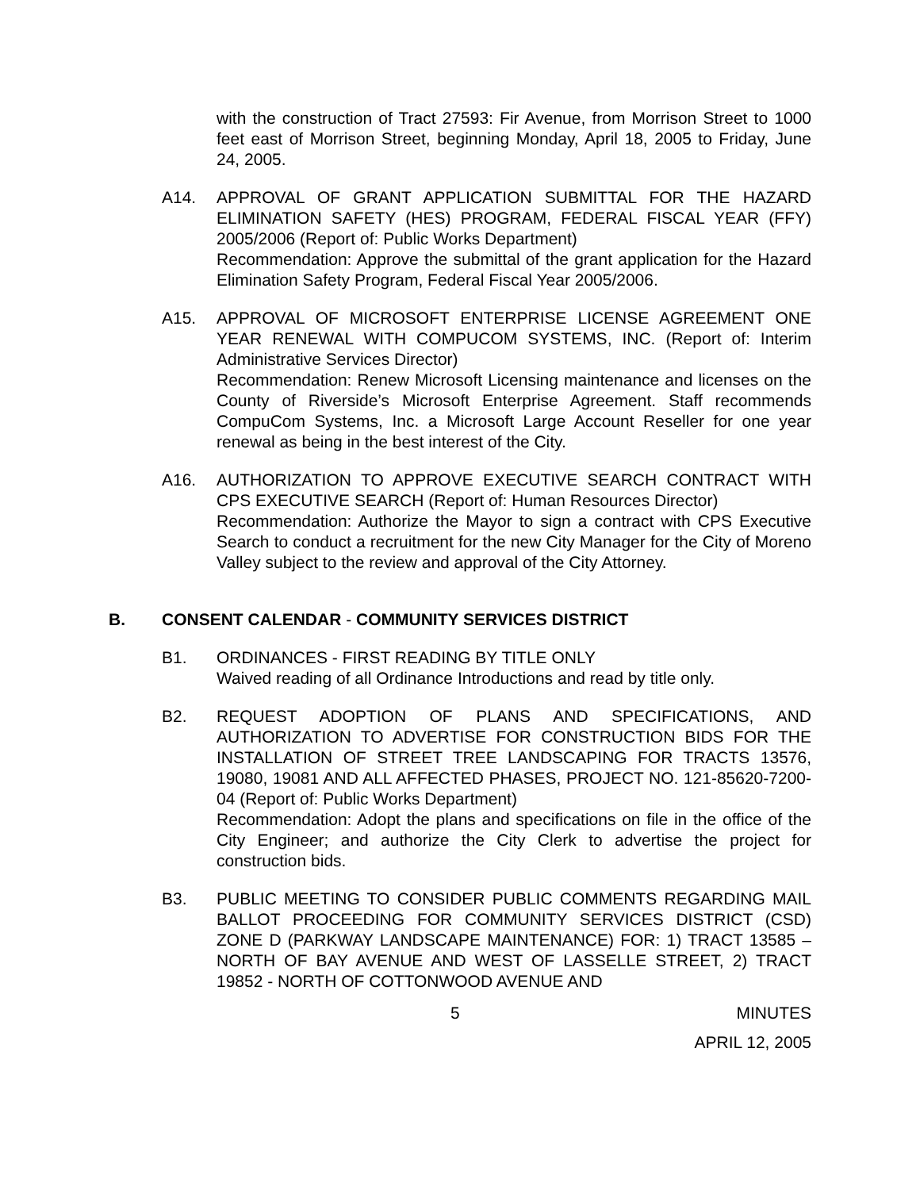with the construction of Tract 27593: Fir Avenue, from Morrison Street to 1000 feet east of Morrison Street, beginning Monday, April 18, 2005 to Friday, June 24, 2005.
A14. APPROVAL OF GRANT APPLICATION SUBMITTAL FOR THE HAZARD ELIMINATION SAFETY (HES) PROGRAM, FEDERAL FISCAL YEAR (FFY) 2005/2006 (Report of: Public Works Department)
Recommendation: Approve the submittal of the grant application for the Hazard Elimination Safety Program, Federal Fiscal Year 2005/2006.
A15. APPROVAL OF MICROSOFT ENTERPRISE LICENSE AGREEMENT ONE YEAR RENEWAL WITH COMPUCOM SYSTEMS, INC. (Report of: Interim Administrative Services Director)
Recommendation: Renew Microsoft Licensing maintenance and licenses on the County of Riverside’s Microsoft Enterprise Agreement. Staff recommends CompuCom Systems, Inc. a Microsoft Large Account Reseller for one year renewal as being in the best interest of the City.
A16. AUTHORIZATION TO APPROVE EXECUTIVE SEARCH CONTRACT WITH CPS EXECUTIVE SEARCH (Report of: Human Resources Director)
Recommendation: Authorize the Mayor to sign a contract with CPS Executive Search to conduct a recruitment for the new City Manager for the City of Moreno Valley subject to the review and approval of the City Attorney.
B. CONSENT CALENDAR - COMMUNITY SERVICES DISTRICT
B1. ORDINANCES - FIRST READING BY TITLE ONLY
Waived reading of all Ordinance Introductions and read by title only.
B2. REQUEST ADOPTION OF PLANS AND SPECIFICATIONS, AND AUTHORIZATION TO ADVERTISE FOR CONSTRUCTION BIDS FOR THE INSTALLATION OF STREET TREE LANDSCAPING FOR TRACTS 13576, 19080, 19081 AND ALL AFFECTED PHASES, PROJECT NO. 121-85620-7200-04 (Report of: Public Works Department)
Recommendation: Adopt the plans and specifications on file in the office of the City Engineer; and authorize the City Clerk to advertise the project for construction bids.
B3. PUBLIC MEETING TO CONSIDER PUBLIC COMMENTS REGARDING MAIL BALLOT PROCEEDING FOR COMMUNITY SERVICES DISTRICT (CSD) ZONE D (PARKWAY LANDSCAPE MAINTENANCE) FOR: 1) TRACT 13585 – NORTH OF BAY AVENUE AND WEST OF LASSELLE STREET, 2) TRACT 19852 - NORTH OF COTTONWOOD AVENUE AND
5 MINUTES
APRIL 12, 2005